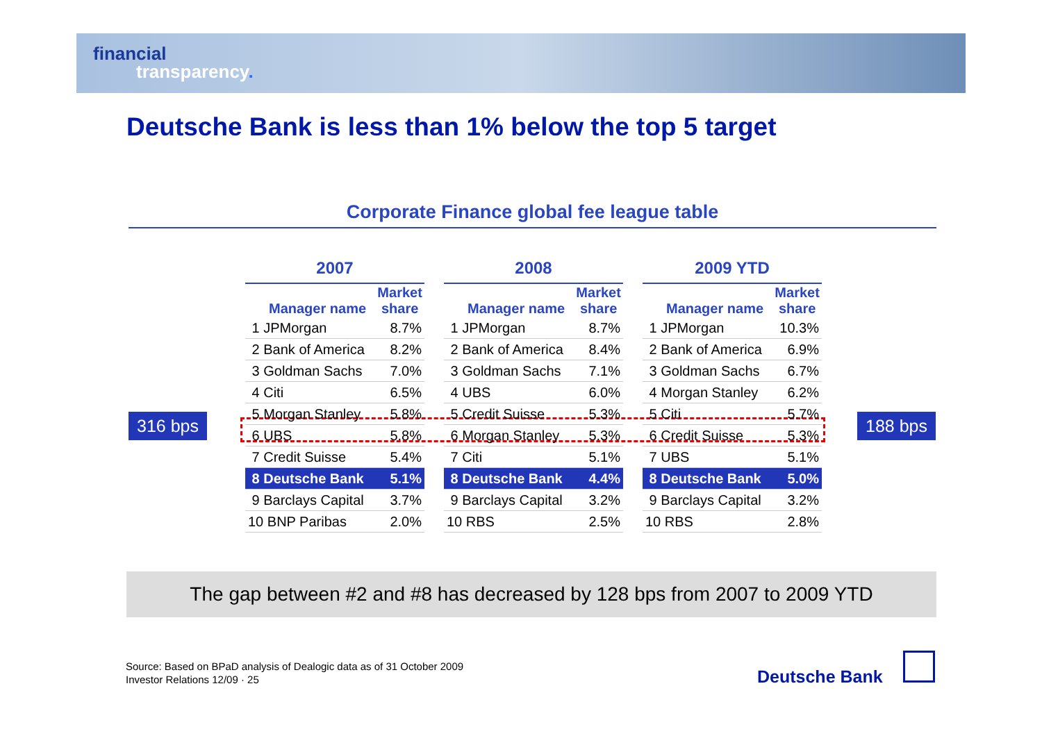financial
transparency.
Deutsche Bank is less than 1% below the top 5 target
Corporate Finance global fee league table
316 bps 188 bps
| 2007 | |
| --- | --- |
| Manager name | Market share |
| 1 JPMorgan | 8.7% |
| 2 Bank of America | 8.2% |
| 3 Goldman Sachs | 7.0% |
| 4 Citi | 6.5% |
| 5 Morgan Stanley | 5.8% |
| 6 UBS | 5.8% |
| 7 Credit Suisse | 5.4% |
| 8 Deutsche Bank | 5.1% |
| 9 Barclays Capital | 3.7% |
| 10 BNP Paribas | 2.0% |
| 2008 | |
| --- | --- |
| Manager name | Market share |
| 1 JPMorgan | 8.7% |
| 2 Bank of America | 8.4% |
| 3 Goldman Sachs | 7.1% |
| 4 UBS | 6.0% |
| 5 Credit Suisse | 5.3% |
| 6 Morgan Stanley | 5.3% |
| 7 Citi | 5.1% |
| 8 Deutsche Bank | 4.4% |
| 9 Barclays Capital | 3.2% |
| 10 RBS | 2.5% |
| 2009 YTD | |
| --- | --- |
| Manager name | Market share |
| 1 JPMorgan | 10.3% |
| 2 Bank of America | 6.9% |
| 3 Goldman Sachs | 6.7% |
| 4 Morgan Stanley | 6.2% |
| 5 Citi | 5.7% |
| 6 Credit Suisse | 5.3% |
| 7 UBS | 5.1% |
| 8 Deutsche Bank | 5.0% |
| 9 Barclays Capital | 3.2% |
| 10 RBS | 2.8% |
The gap between #2 and #8 has decreased by 128 bps from 2007 to 2009 YTD
Source: Based on BPaD analysis of Dealogic data as of 31 October 2009
Investor Relations 12/09 · 25
Deutsche Bank